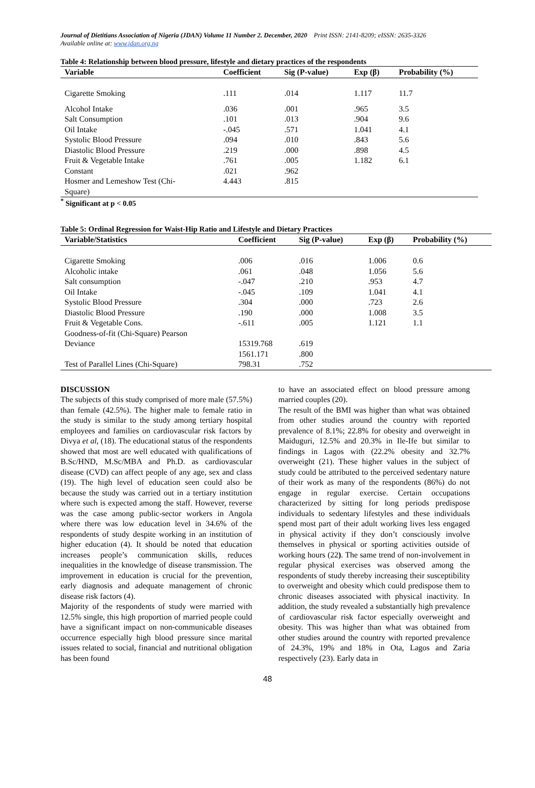Journal of Dietitians Association of Nigeria (JDAN) Volume 11 Number 2. December, 2020 Print ISSN: 2141-8209; eISSN: 2635-3326
Available online at: www.jdan.org.ng
Table 4: Relationship between blood pressure, lifestyle and dietary practices of the respondents
| Variable | Coefficient | Sig (P-value) | Exp (β) | Probability (%) |
| --- | --- | --- | --- | --- |
| Cigarette Smoking | .111 | .014 | 1.117 | 11.7 |
| Alcohol Intake | .036 | .001 | .965 | 3.5 |
| Salt Consumption | .101 | .013 | .904 | 9.6 |
| Oil Intake | -.045 | .571 | 1.041 | 4.1 |
| Systolic Blood Pressure | .094 | .010 | .843 | 5.6 |
| Diastolic Blood Pressure | .219 | .000 | .898 | 4.5 |
| Fruit & Vegetable Intake | .761 | .005 | 1.182 | 6.1 |
| Constant | .021 | .962 | | |
| Hosmer and Lemeshow Test (Chi- Square) | 4.443 | .815 | | |
<sup>*</sup> Significant at p < 0.05
Table 5: Ordinal Regression for Waist-Hip Ratio and Lifestyle and Dietary Practices
| Variable/Statistics | Coefficient | Sig (P-value) | Exp (β) | Probability (%) |
| --- | --- | --- | --- | --- |
| Cigarette Smoking | .006 | .016 | 1.006 | 0.6 |
| Alcoholic intake | .061 | .048 | 1.056 | 5.6 |
| Salt consumption | -.047 | .210 | .953 | 4.7 |
| Oil Intake | -.045 | .109 | 1.041 | 4.1 |
| Systolic Blood Pressure | .304 | .000 | .723 | 2.6 |
| Diastolic Blood Pressure | .190 | .000 | 1.008 | 3.5 |
| Fruit & Vegetable Cons. | -.611 | .005 | 1.121 | 1.1 |
| Goodness-of-fit (Chi-Square) Pearson | | | | |
| Deviance | 15319.768 | .619 | | |
| | 1561.171 | .800 | | |
| Test of Parallel Lines (Chi-Square) | 798.31 | .752 | | |
DISCUSSION
The subjects of this study comprised of more male (57.5%) than female (42.5%). The higher male to female ratio in the study is similar to the study among tertiary hospital employees and families on cardiovascular risk factors by Divya et al, (18). The educational status of the respondents showed that most are well educated with qualifications of B.Sc/HND, M.Sc/MBA and Ph.D. as cardiovascular disease (CVD) can affect people of any age, sex and class (19). The high level of education seen could also be because the study was carried out in a tertiary institution where such is expected among the staff. However, reverse was the case among public-sector workers in Angola where there was low education level in 34.6% of the respondents of study despite working in an institution of higher education (4). It should be noted that education increases people’s communication skills, reduces inequalities in the knowledge of disease transmission. The improvement in education is crucial for the prevention, early diagnosis and adequate management of chronic disease risk factors (4).
Majority of the respondents of study were married with 12.5% single, this high proportion of married people could have a significant impact on non-communicable diseases occurrence especially high blood pressure since marital issues related to social, financial and nutritional obligation has been found
to have an associated effect on blood pressure among married couples (20).
The result of the BMI was higher than what was obtained from other studies around the country with reported prevalence of 8.1%; 22.8% for obesity and overweight in Maiduguri, 12.5% and 20.3% in Ile-Ife but similar to findings in Lagos with (22.2% obesity and 32.7% overweight (21). These higher values in the subject of study could be attributed to the perceived sedentary nature of their work as many of the respondents (86%) do not engage in regular exercise. Certain occupations characterized by sitting for long periods predispose individuals to sedentary lifestyles and these individuals spend most part of their adult working lives less engaged in physical activity if they don’t consciously involve themselves in physical or sporting activities outside of working hours (22). The same trend of non-involvement in regular physical exercises was observed among the respondents of study thereby increasing their susceptibility to overweight and obesity which could predispose them to chronic diseases associated with physical inactivity. In addition, the study revealed a substantially high prevalence of cardiovascular risk factor especially overweight and obesity. This was higher than what was obtained from other studies around the country with reported prevalence of 24.3%, 19% and 18% in Ota, Lagos and Zaria respectively (23). Early data in
48